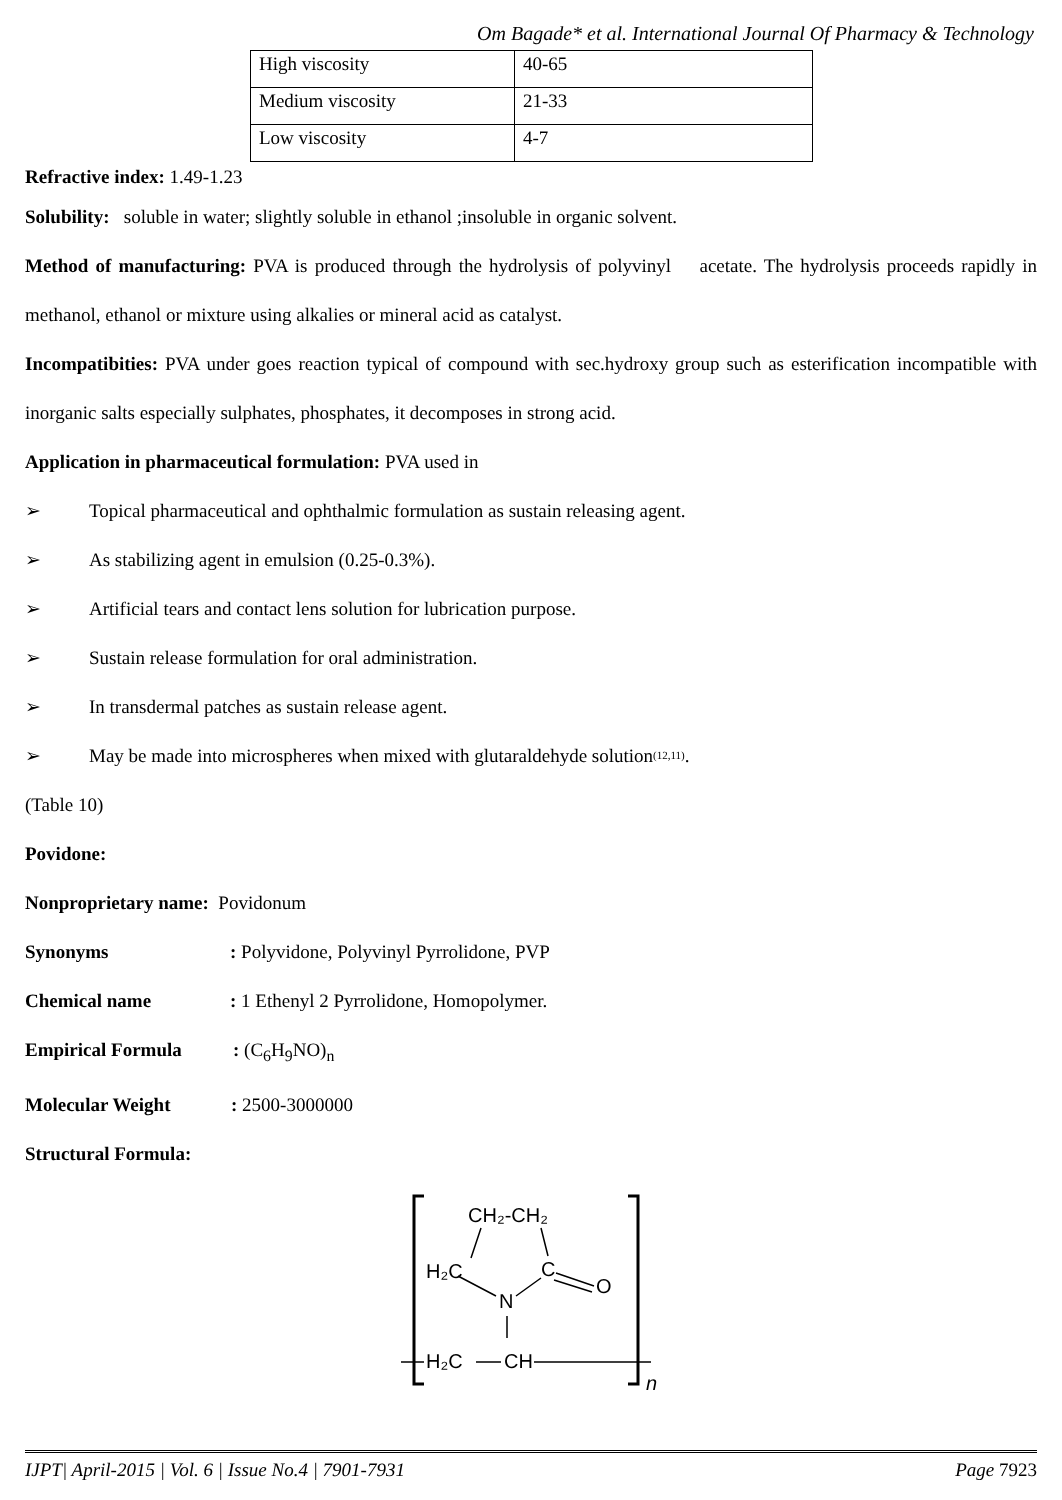Om Bagade* et al. International Journal Of Pharmacy & Technology
| High viscosity | 40-65 |
| Medium viscosity | 21-33 |
| Low viscosity | 4-7 |
Refractive index: 1.49-1.23
Solubility: soluble in water; slightly soluble in ethanol ;insoluble in organic solvent.
Method of manufacturing: PVA is produced through the hydrolysis of polyvinyl acetate. The hydrolysis proceeds rapidly in methanol, ethanol or mixture using alkalies or mineral acid as catalyst.
Incompatibities: PVA under goes reaction typical of compound with sec.hydroxy group such as esterification incompatible with inorganic salts especially sulphates, phosphates, it decomposes in strong acid.
Application in pharmaceutical formulation: PVA used in
➢ Topical pharmaceutical and ophthalmic formulation as sustain releasing agent.
➢ As stabilizing agent in emulsion (0.25-0.3%).
➢ Artificial tears and contact lens solution for lubrication purpose.
➢ Sustain release formulation for oral administration.
➢ In transdermal patches as sustain release agent.
➢ May be made into microspheres when mixed with glutaraldehyde solution<sup>(12,11)</sup>.
(Table 10)
Povidone:
Nonproprietary name: Povidonum
Synonyms: Polyvidone, Polyvinyl Pyrrolidone, PVP
Chemical name: 1 Ethenyl 2 Pyrrolidone, Homopolymer.
Empirical Formula: (C<sub>6</sub>H<sub>9</sub>NO)<sub>n</sub>
Molecular Weight: 2500-3000000
Structural Formula:
CH₂-CH₂
H₂C
C
O
N
H₂C
CH
n
IJPT| April-2015 | Vol. 6 | Issue No.4 | 7901-7931 Page 7923